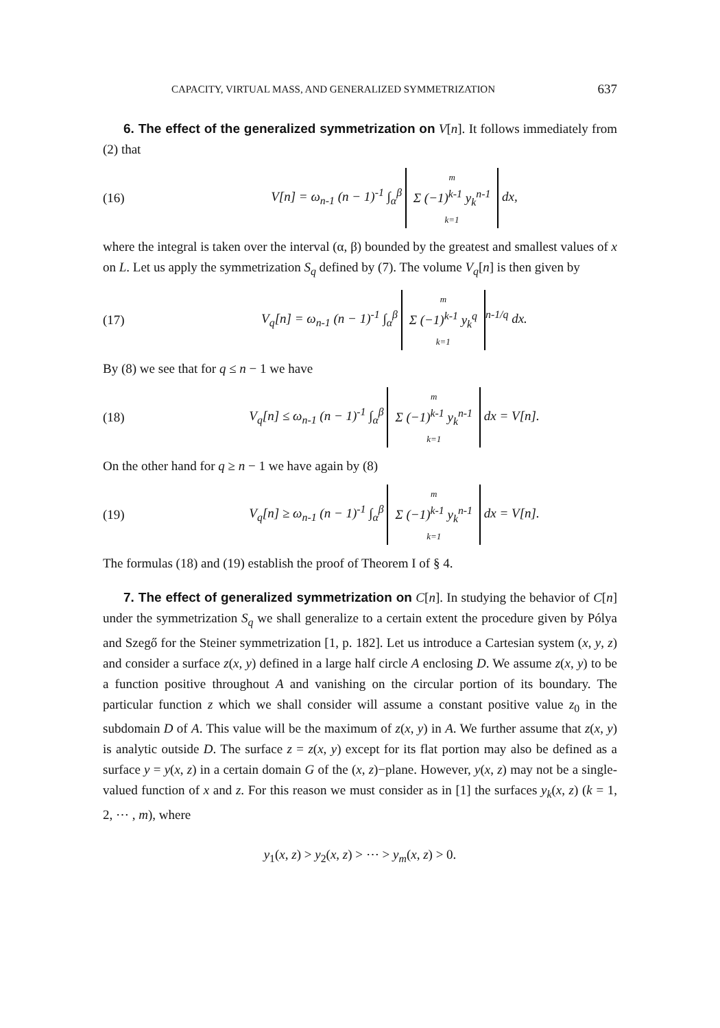CAPACITY, VIRTUAL MASS, AND GENERALIZED SYMMETRIZATION 637
6. The effect of the generalized symmetrization on V[n]. It follows immediately from (2) that
(16) V[n] = ω<sub>n-1</sub> (n − 1)<sup>-1</sup> ∫<sub>α</sub><sup>β</sup> m
Σ (−1)<sup>k-1</sup> y<sub>k</sub><sup>n-1</sup>
k=1 dx,
where the integral is taken over the interval (α, β) bounded by the greatest and smallest values of x on L. Let us apply the symmetrization S<sub>q</sub> defined by (7). The volume V<sub>q</sub>[n] is then given by
(17) V<sub>q</sub>[n] = ω<sub>n-1</sub> (n − 1)<sup>-1</sup> ∫<sub>α</sub><sup>β</sup> m
Σ (−1)<sup>k-1</sup> y<sub>k</sub><sup>q</sup>
k=1<sup>n-1/q</sup> dx.
By (8) we see that for q ≤ n − 1 we have
(18) V<sub>q</sub>[n] ≤ ω<sub>n-1</sub> (n − 1)<sup>-1</sup> ∫<sub>α</sub><sup>β</sup> m
Σ (−1)<sup>k-1</sup> y<sub>k</sub><sup>n-1</sup>
k=1 dx = V[n].
On the other hand for q ≥ n − 1 we have again by (8)
(19) V<sub>q</sub>[n] ≥ ω<sub>n-1</sub> (n − 1)<sup>-1</sup> ∫<sub>α</sub><sup>β</sup> m
Σ (−1)<sup>k-1</sup> y<sub>k</sub><sup>n-1</sup>
k=1 dx = V[n].
The formulas (18) and (19) establish the proof of Theorem I of § 4.
7. The effect of generalized symmetrization on C[n]. In studying the behavior of C[n] under the symmetrization S<sub>q</sub> we shall generalize to a certain extent the procedure given by Pólya and Szegő for the Steiner symmetrization [1, p. 182]. Let us introduce a Cartesian system (x, y, z) and consider a surface z(x, y) defined in a large half circle A enclosing D. We assume z(x, y) to be a function positive throughout A and vanishing on the circular portion of its boundary. The particular function z which we shall consider will assume a constant positive value z<sub>0</sub> in the subdomain D of A. This value will be the maximum of z(x, y) in A. We further assume that z(x, y) is analytic outside D. The surface z = z(x, y) except for its flat portion may also be defined as a surface y = y(x, z) in a certain domain G of the (x, z)−plane. However, y(x, z) may not be a single-valued function of x and z. For this reason we must consider as in [1] the surfaces y<sub>k</sub>(x, z) (k = 1, 2, ⋯ , m), where
y<sub>1</sub>(x, z) > y<sub>2</sub>(x, z) > ⋯ > y<sub>m</sub>(x, z) > 0.